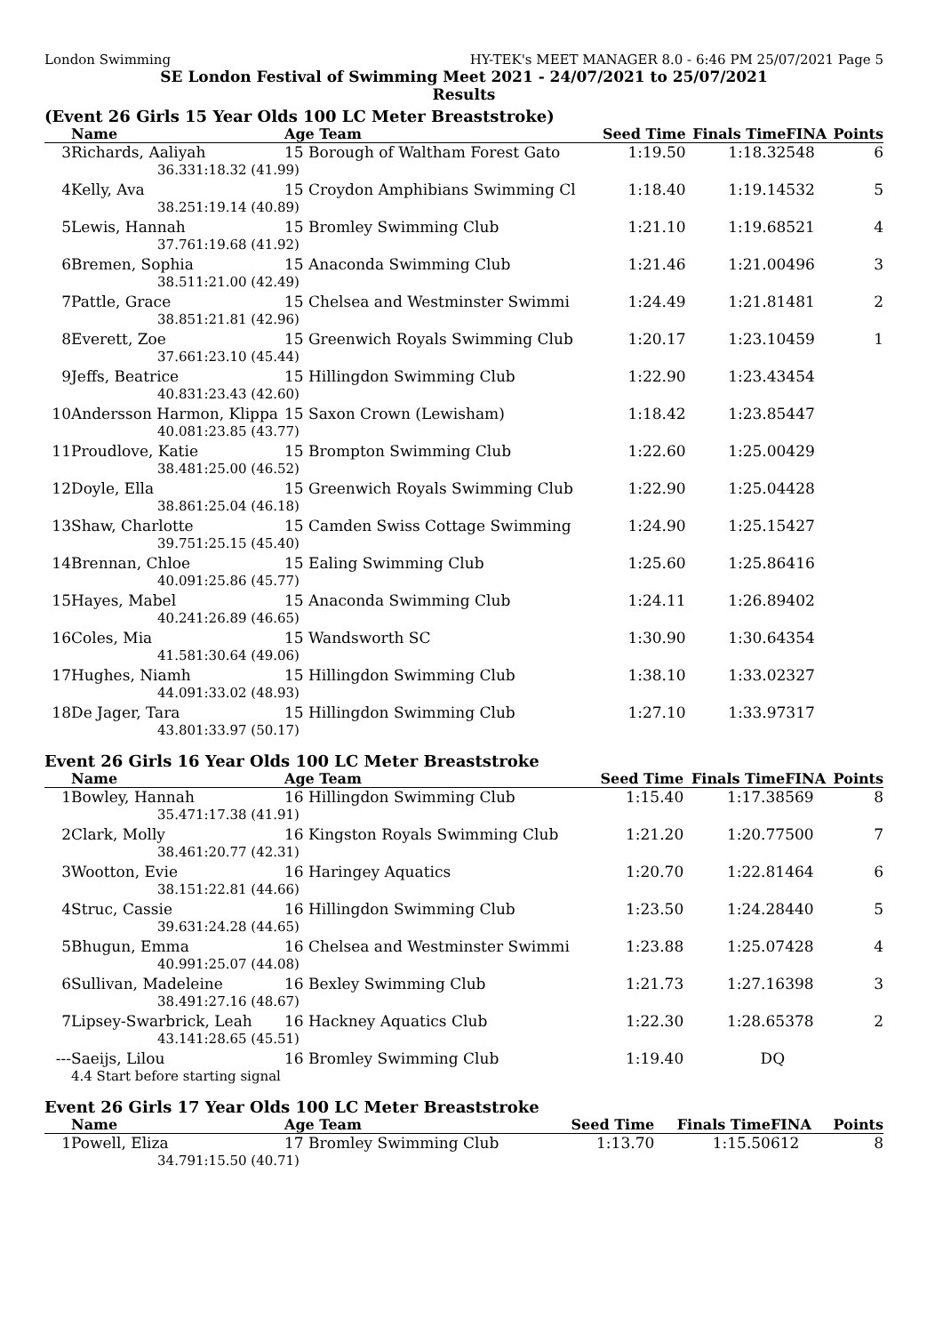London Swimming HY-TEK's MEET MANAGER 8.0 - 6:46 PM 25/07/2021 Page 5
SE London Festival of Swimming Meet 2021 - 24/07/2021 to 25/07/2021
Results
(Event 26 Girls 15 Year Olds 100 LC Meter Breaststroke)
| | Name | | Age Team | Seed Time | Finals Time | FINA | Points |
| --- | --- | --- | --- | --- | --- | --- | --- |
| 3 | Richards, Aaliyah | | 15 Borough of Waltham Forest Gato | 1:19.50 | 1:18.32 | 548 | 6 |
| | 36.33 | 1:18.32 (41.99) | | | | | |
| 4 | Kelly, Ava | | 15 Croydon Amphibians Swimming Cl | 1:18.40 | 1:19.14 | 532 | 5 |
| | 38.25 | 1:19.14 (40.89) | | | | | |
| 5 | Lewis, Hannah | | 15 Bromley Swimming Club | 1:21.10 | 1:19.68 | 521 | 4 |
| | 37.76 | 1:19.68 (41.92) | | | | | |
| 6 | Bremen, Sophia | | 15 Anaconda Swimming Club | 1:21.46 | 1:21.00 | 496 | 3 |
| | 38.51 | 1:21.00 (42.49) | | | | | |
| 7 | Pattle, Grace | | 15 Chelsea and Westminster Swimmi | 1:24.49 | 1:21.81 | 481 | 2 |
| | 38.85 | 1:21.81 (42.96) | | | | | |
| 8 | Everett, Zoe | | 15 Greenwich Royals Swimming Club | 1:20.17 | 1:23.10 | 459 | 1 |
| | 37.66 | 1:23.10 (45.44) | | | | | |
| 9 | Jeffs, Beatrice | | 15 Hillingdon Swimming Club | 1:22.90 | 1:23.43 | 454 | |
| | 40.83 | 1:23.43 (42.60) | | | | | |
| 10 | Andersson Harmon, Klippa | | 15 Saxon Crown (Lewisham) | 1:18.42 | 1:23.85 | 447 | |
| | 40.08 | 1:23.85 (43.77) | | | | | |
| 11 | Proudlove, Katie | | 15 Brompton Swimming Club | 1:22.60 | 1:25.00 | 429 | |
| | 38.48 | 1:25.00 (46.52) | | | | | |
| 12 | Doyle, Ella | | 15 Greenwich Royals Swimming Club | 1:22.90 | 1:25.04 | 428 | |
| | 38.86 | 1:25.04 (46.18) | | | | | |
| 13 | Shaw, Charlotte | | 15 Camden Swiss Cottage Swimming | 1:24.90 | 1:25.15 | 427 | |
| | 39.75 | 1:25.15 (45.40) | | | | | |
| 14 | Brennan, Chloe | | 15 Ealing Swimming Club | 1:25.60 | 1:25.86 | 416 | |
| | 40.09 | 1:25.86 (45.77) | | | | | |
| 15 | Hayes, Mabel | | 15 Anaconda Swimming Club | 1:24.11 | 1:26.89 | 402 | |
| | 40.24 | 1:26.89 (46.65) | | | | | |
| 16 | Coles, Mia | | 15 Wandsworth SC | 1:30.90 | 1:30.64 | 354 | |
| | 41.58 | 1:30.64 (49.06) | | | | | |
| 17 | Hughes, Niamh | | 15 Hillingdon Swimming Club | 1:38.10 | 1:33.02 | 327 | |
| | 44.09 | 1:33.02 (48.93) | | | | | |
| 18 | De Jager, Tara | | 15 Hillingdon Swimming Club | 1:27.10 | 1:33.97 | 317 | |
| | 43.80 | 1:33.97 (50.17) | | | | | |
Event 26 Girls 16 Year Olds 100 LC Meter Breaststroke
| | Name | | Age Team | Seed Time | Finals Time | FINA | Points |
| --- | --- | --- | --- | --- | --- | --- | --- |
| 1 | Bowley, Hannah | | 16 Hillingdon Swimming Club | 1:15.40 | 1:17.38 | 569 | 8 |
| | 35.47 | 1:17.38 (41.91) | | | | | |
| 2 | Clark, Molly | | 16 Kingston Royals Swimming Club | 1:21.20 | 1:20.77 | 500 | 7 |
| | 38.46 | 1:20.77 (42.31) | | | | | |
| 3 | Wootton, Evie | | 16 Haringey Aquatics | 1:20.70 | 1:22.81 | 464 | 6 |
| | 38.15 | 1:22.81 (44.66) | | | | | |
| 4 | Struc, Cassie | | 16 Hillingdon Swimming Club | 1:23.50 | 1:24.28 | 440 | 5 |
| | 39.63 | 1:24.28 (44.65) | | | | | |
| 5 | Bhugun, Emma | | 16 Chelsea and Westminster Swimmi | 1:23.88 | 1:25.07 | 428 | 4 |
| | 40.99 | 1:25.07 (44.08) | | | | | |
| 6 | Sullivan, Madeleine | | 16 Bexley Swimming Club | 1:21.73 | 1:27.16 | 398 | 3 |
| | 38.49 | 1:27.16 (48.67) | | | | | |
| 7 | Lipsey-Swarbrick, Leah | | 16 Hackney Aquatics Club | 1:22.30 | 1:28.65 | 378 | 2 |
| | 43.14 | 1:28.65 (45.51) | | | | | |
| --- | Saeijs, Lilou | | 16 Bromley Swimming Club | 1:19.40 | DQ | | |
| | 4.4 Start before starting signal | | | | | | |
Event 26 Girls 17 Year Olds 100 LC Meter Breaststroke
| | Name | | Age Team | Seed Time | Finals Time | FINA | Points |
| --- | --- | --- | --- | --- | --- | --- | --- |
| 1 | Powell, Eliza | | 17 Bromley Swimming Club | 1:13.70 | 1:15.50 | 612 | 8 |
| | 34.79 | 1:15.50 (40.71) | | | | | |